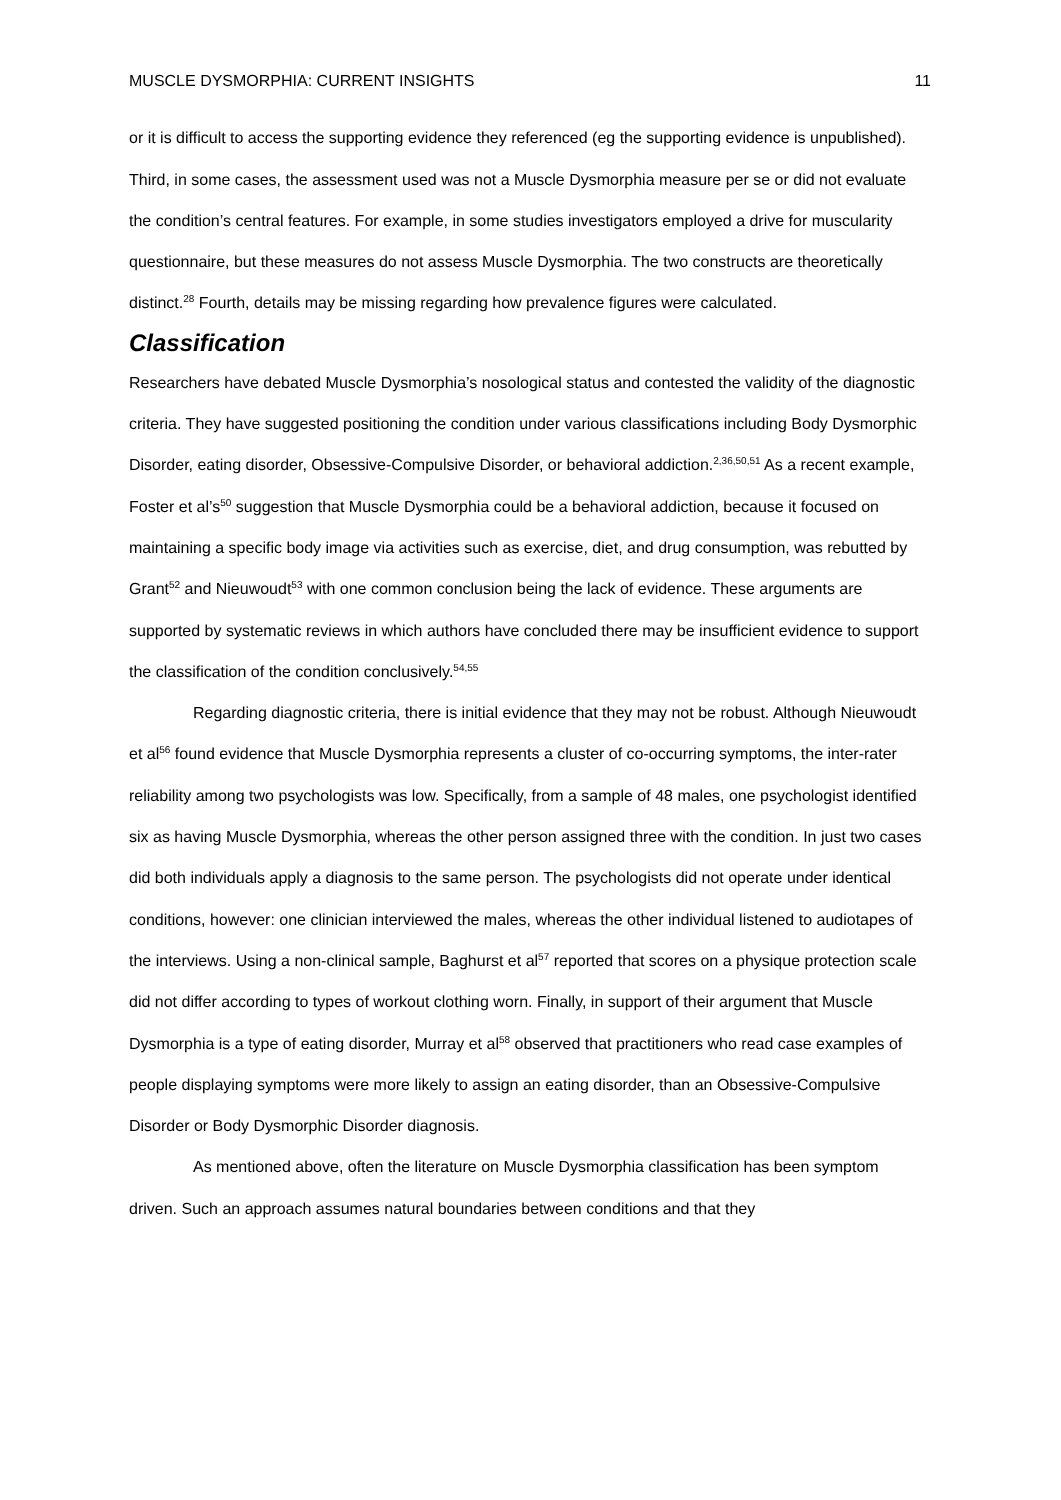MUSCLE DYSMORPHIA: CURRENT INSIGHTS 11
or it is difficult to access the supporting evidence they referenced (eg the supporting evidence is unpublished). Third, in some cases, the assessment used was not a Muscle Dysmorphia measure per se or did not evaluate the condition’s central features. For example, in some studies investigators employed a drive for muscularity questionnaire, but these measures do not assess Muscle Dysmorphia. The two constructs are theoretically distinct.<sup>28</sup> Fourth, details may be missing regarding how prevalence figures were calculated.
Classification
Researchers have debated Muscle Dysmorphia’s nosological status and contested the validity of the diagnostic criteria. They have suggested positioning the condition under various classifications including Body Dysmorphic Disorder, eating disorder, Obsessive-Compulsive Disorder, or behavioral addiction.<sup>2,36,50,51</sup> As a recent example, Foster et al’s<sup>50</sup> suggestion that Muscle Dysmorphia could be a behavioral addiction, because it focused on maintaining a specific body image via activities such as exercise, diet, and drug consumption, was rebutted by Grant<sup>52</sup> and Nieuwoudt<sup>53</sup> with one common conclusion being the lack of evidence. These arguments are supported by systematic reviews in which authors have concluded there may be insufficient evidence to support the classification of the condition conclusively.<sup>54,55</sup>
Regarding diagnostic criteria, there is initial evidence that they may not be robust. Although Nieuwoudt et al<sup>56</sup> found evidence that Muscle Dysmorphia represents a cluster of co-occurring symptoms, the inter-rater reliability among two psychologists was low. Specifically, from a sample of 48 males, one psychologist identified six as having Muscle Dysmorphia, whereas the other person assigned three with the condition. In just two cases did both individuals apply a diagnosis to the same person. The psychologists did not operate under identical conditions, however: one clinician interviewed the males, whereas the other individual listened to audiotapes of the interviews. Using a non-clinical sample, Baghurst et al<sup>57</sup> reported that scores on a physique protection scale did not differ according to types of workout clothing worn. Finally, in support of their argument that Muscle Dysmorphia is a type of eating disorder, Murray et al<sup>58</sup> observed that practitioners who read case examples of people displaying symptoms were more likely to assign an eating disorder, than an Obsessive-Compulsive Disorder or Body Dysmorphic Disorder diagnosis.
As mentioned above, often the literature on Muscle Dysmorphia classification has been symptom driven. Such an approach assumes natural boundaries between conditions and that they